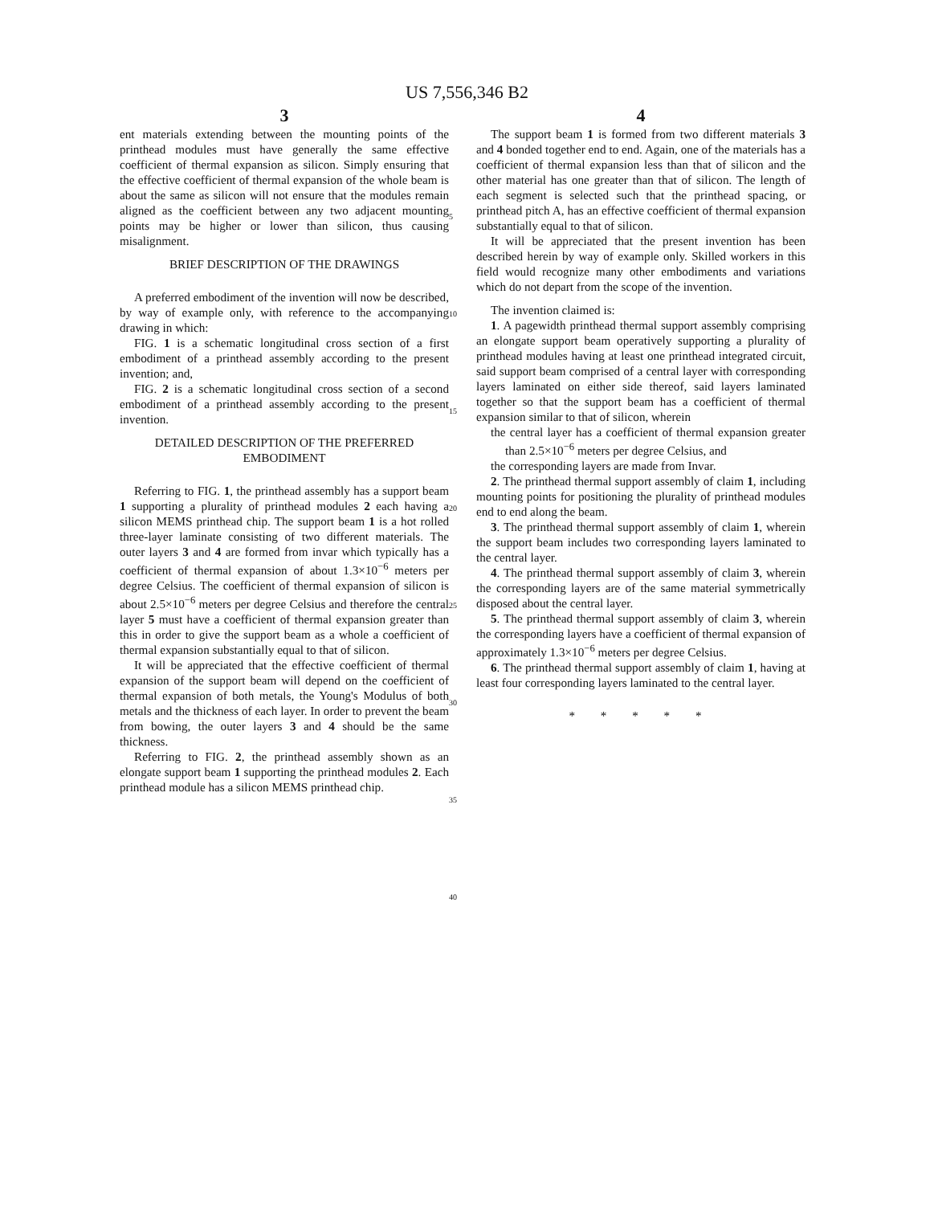US 7,556,346 B2
3
ent materials extending between the mounting points of the printhead modules must have generally the same effective coefficient of thermal expansion as silicon. Simply ensuring that the effective coefficient of thermal expansion of the whole beam is about the same as silicon will not ensure that the modules remain aligned as the coefficient between any two adjacent mounting points may be higher or lower than silicon, thus causing misalignment.
BRIEF DESCRIPTION OF THE DRAWINGS
A preferred embodiment of the invention will now be described, by way of example only, with reference to the accompanying drawing in which:
FIG. 1 is a schematic longitudinal cross section of a first embodiment of a printhead assembly according to the present invention; and,
FIG. 2 is a schematic longitudinal cross section of a second embodiment of a printhead assembly according to the present invention.
DETAILED DESCRIPTION OF THE PREFERRED EMBODIMENT
Referring to FIG. 1, the printhead assembly has a support beam 1 supporting a plurality of printhead modules 2 each having a silicon MEMS printhead chip. The support beam 1 is a hot rolled three-layer laminate consisting of two different materials. The outer layers 3 and 4 are formed from invar which typically has a coefficient of thermal expansion of about 1.3×10<sup>−6</sup> meters per degree Celsius. The coefficient of thermal expansion of silicon is about 2.5×10<sup>−6</sup> meters per degree Celsius and therefore the central layer 5 must have a coefficient of thermal expansion greater than this in order to give the support beam as a whole a coefficient of thermal expansion substantially equal to that of silicon.
It will be appreciated that the effective coefficient of thermal expansion of the support beam will depend on the coefficient of thermal expansion of both metals, the Young's Modulus of both metals and the thickness of each layer. In order to prevent the beam from bowing, the outer layers 3 and 4 should be the same thickness.
Referring to FIG. 2, the printhead assembly shown as an elongate support beam 1 supporting the printhead modules 2. Each printhead module has a silicon MEMS printhead chip.
5
10
15
20
25
30
35
40
4
The support beam 1 is formed from two different materials 3 and 4 bonded together end to end. Again, one of the materials has a coefficient of thermal expansion less than that of silicon and the other material has one greater than that of silicon. The length of each segment is selected such that the printhead spacing, or printhead pitch A, has an effective coefficient of thermal expansion substantially equal to that of silicon.
It will be appreciated that the present invention has been described herein by way of example only. Skilled workers in this field would recognize many other embodiments and variations which do not depart from the scope of the invention.
The invention claimed is:
1. A pagewidth printhead thermal support assembly comprising an elongate support beam operatively supporting a plurality of printhead modules having at least one printhead integrated circuit, said support beam comprised of a central layer with corresponding layers laminated on either side thereof, said layers laminated together so that the support beam has a coefficient of thermal expansion similar to that of silicon, wherein
the central layer has a coefficient of thermal expansion greater than 2.5×10<sup>−6</sup> meters per degree Celsius, and
the corresponding layers are made from Invar.
2. The printhead thermal support assembly of claim 1, including mounting points for positioning the plurality of printhead modules end to end along the beam.
3. The printhead thermal support assembly of claim 1, wherein the support beam includes two corresponding layers laminated to the central layer.
4. The printhead thermal support assembly of claim 3, wherein the corresponding layers are of the same material symmetrically disposed about the central layer.
5. The printhead thermal support assembly of claim 3, wherein the corresponding layers have a coefficient of thermal expansion of approximately 1.3×10<sup>−6</sup> meters per degree Celsius.
6. The printhead thermal support assembly of claim 1, having at least four corresponding layers laminated to the central layer.
* * * * *